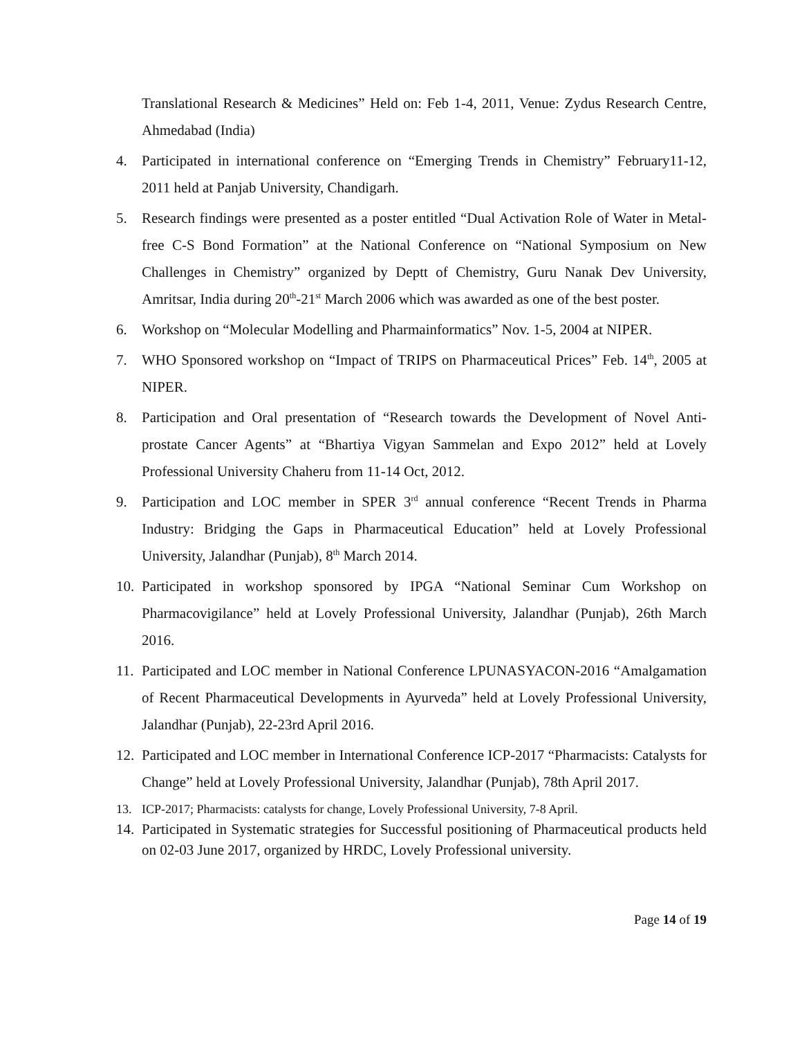Translational Research & Medicines” Held on: Feb 1-4, 2011, Venue: Zydus Research Centre, Ahmedabad (India)
4. Participated in international conference on “Emerging Trends in Chemistry” February11-12, 2011 held at Panjab University, Chandigarh.
5. Research findings were presented as a poster entitled “Dual Activation Role of Water in Metal-free C-S Bond Formation” at the National Conference on “National Symposium on New Challenges in Chemistry” organized by Deptt of Chemistry, Guru Nanak Dev University, Amritsar, India during 20<sup>th</sup>-21<sup>st</sup> March 2006 which was awarded as one of the best poster.
6. Workshop on “Molecular Modelling and Pharmainformatics” Nov. 1-5, 2004 at NIPER.
7. WHO Sponsored workshop on “Impact of TRIPS on Pharmaceutical Prices” Feb. 14<sup>th</sup>, 2005 at NIPER.
8. Participation and Oral presentation of “Research towards the Development of Novel Anti-prostate Cancer Agents” at “Bhartiya Vigyan Sammelan and Expo 2012” held at Lovely Professional University Chaheru from 11-14 Oct, 2012.
9. Participation and LOC member in SPER 3<sup>rd</sup> annual conference “Recent Trends in Pharma Industry: Bridging the Gaps in Pharmaceutical Education” held at Lovely Professional University, Jalandhar (Punjab), 8<sup>th</sup> March 2014.
10. Participated in workshop sponsored by IPGA “National Seminar Cum Workshop on Pharmacovigilance” held at Lovely Professional University, Jalandhar (Punjab), 26th March 2016.
11. Participated and LOC member in National Conference LPUNASYACON-2016 “Amalgamation of Recent Pharmaceutical Developments in Ayurveda” held at Lovely Professional University, Jalandhar (Punjab), 22-23rd April 2016.
12. Participated and LOC member in International Conference ICP-2017 “Pharmacists: Catalysts for Change” held at Lovely Professional University, Jalandhar (Punjab), 78th April 2017.
13. ICP-2017; Pharmacists: catalysts for change, Lovely Professional University, 7-8 April.
14. Participated in Systematic strategies for Successful positioning of Pharmaceutical products held on 02-03 June 2017, organized by HRDC, Lovely Professional university.
Page 14 of 19